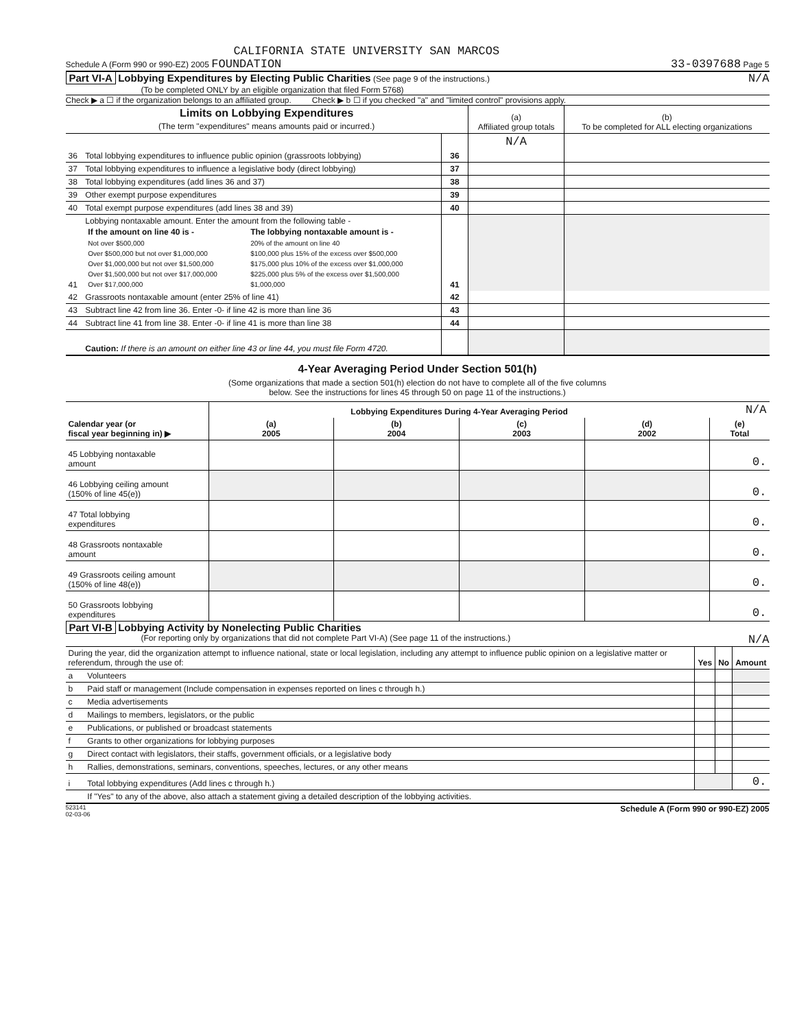CALIFORNIA STATE UNIVERSITY SAN MARCOS
Schedule A (Form 990 or 990-EZ) 2005 FOUNDATION 33-0397688 Page 5
Part VI-A Lobbying Expenditures by Electing Public Charities (See page 9 of the instructions.) N/A
(To be completed ONLY by an eligible organization that filed Form 5768)
Check ▶ a ☐ if the organization belongs to an affiliated group. Check ▶ b ☐ if you checked "a" and "limited control" provisions apply.
| Limits on Lobbying Expenditures (The term "expenditures" means amounts paid or incurred.) | | | (a) Affiliated group totals | (b) To be completed for ALL electing organizations |
| --- | --- | --- | --- | --- |
| | | | N/A | |
| 36 | Total lobbying expenditures to influence public opinion (grassroots lobbying) | 36 | | |
| 37 | Total lobbying expenditures to influence a legislative body (direct lobbying) | 37 | | |
| 38 | Total lobbying expenditures (add lines 36 and 37) | 38 | | |
| 39 | Other exempt purpose expenditures | 39 | | |
| 40 | Total exempt purpose expenditures (add lines 38 and 39) | 40 | | |
| 41 | Lobbying nontaxable amount. Enter the amount from the following table - / If the amount on line 40 is - / The lobbying nontaxable amount is - / / --- / --- / / Not over $500,000 / 20% of the amount on line 40 / / Over $500,000 but not over $1,000,000 / $100,000 plus 15% of the excess over $500,000 / / Over $1,000,000 but not over $1,500,000 / $175,000 plus 10% of the excess over $1,000,000 / / Over $1,500,000 but not over $17,000,000 / $225,000 plus 5% of the excess over $1,500,000 / / Over $17,000,000 / $1,000,000 / | 41 | | |
| 42 | Grassroots nontaxable amount (enter 25% of line 41) | 42 | | |
| 43 | Subtract line 42 from line 36. Enter -0- if line 42 is more than line 36 | 43 | | |
| 44 | Subtract line 41 from line 38. Enter -0- if line 41 is more than line 38 | 44 | | |
| | Caution: If there is an amount on either line 43 or line 44, you must file Form 4720. | | | |
4-Year Averaging Period Under Section 501(h)
(Some organizations that made a section 501(h) election do not have to complete all of the five columns
below. See the instructions for lines 45 through 50 on page 11 of the instructions.)
| | Lobbying Expenditures During 4-Year Averaging Period | | | | N/A |
| Calendar year (or fiscal year beginning in) ▶ | (a) 2005 | (b) 2004 | (c) 2003 | (d) 2002 | (e) Total |
| 45 Lobbying nontaxable amount | | | | | 0. |
| 46 Lobbying ceiling amount (150% of line 45(e)) | | | | | 0. |
| 47 Total lobbying expenditures | | | | | 0. |
| 48 Grassroots nontaxable amount | | | | | 0. |
| 49 Grassroots ceiling amount (150% of line 48(e)) | | | | | 0. |
| 50 Grassroots lobbying expenditures | | | | | 0. |
Part VI-B Lobbying Activity by Nonelecting Public Charities
(For reporting only by organizations that did not complete Part VI-A) (See page 11 of the instructions.) N/A
| During the year, did the organization attempt to influence national, state or local legislation, including any attempt to influence public opinion on a legislative matter or referendum, through the use of: | | Yes | No | Amount |
| a | Volunteers | | | |
| b | Paid staff or management (Include compensation in expenses reported on lines c through h.) | | | |
| c | Media advertisements | | | |
| d | Mailings to members, legislators, or the public | | | |
| e | Publications, or published or broadcast statements | | | |
| f | Grants to other organizations for lobbying purposes | | | |
| g | Direct contact with legislators, their staffs, government officials, or a legislative body | | | |
| h | Rallies, demonstrations, seminars, conventions, speeches, lectures, or any other means | | | |
| i | Total lobbying expenditures (Add lines c through h.) | | | 0. |
| | If "Yes" to any of the above, also attach a statement giving a detailed description of the lobbying activities. | | | |
523141
02-03-06 Schedule A (Form 990 or 990-EZ) 2005